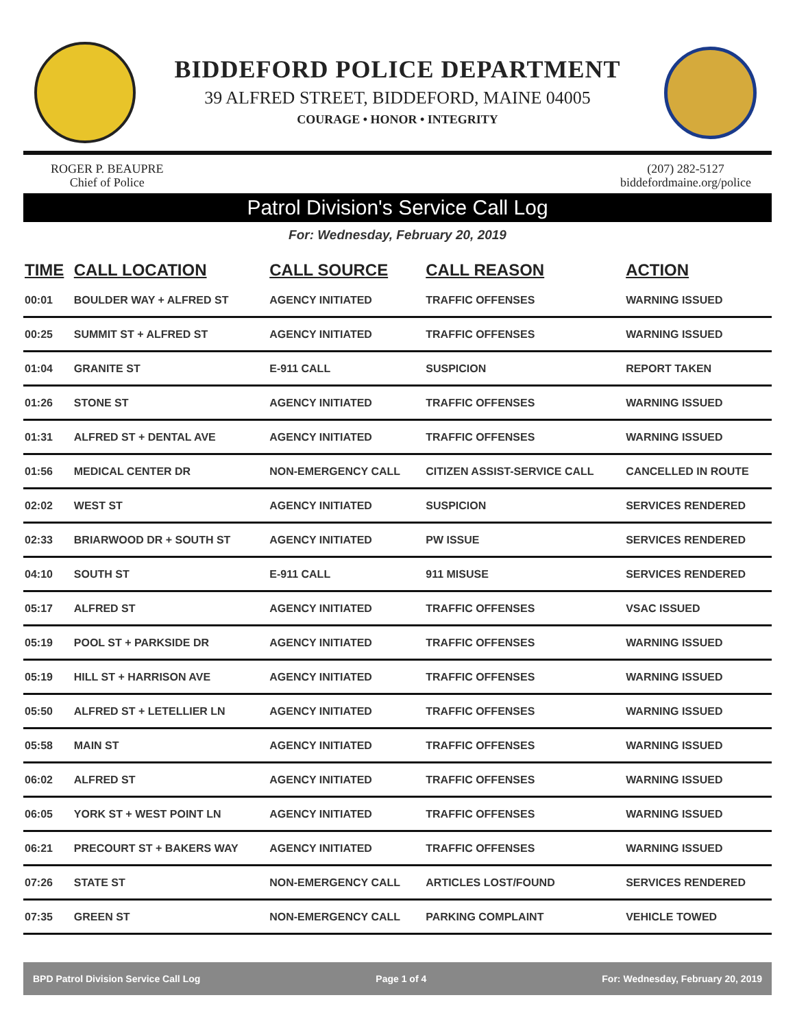BIDDEFORD POLICE DEPARTMENT
39 ALFRED STREET, BIDDEFORD, MAINE 04005
COURAGE • HONOR • INTEGRITY
ROGER P. BEAUPRE
Chief of Police
(207) 282-5127
biddefordmaine.org/police
Patrol Division's Service Call Log
For: Wednesday, February 20, 2019
| TIME | CALL LOCATION | CALL SOURCE | CALL REASON | ACTION |
| --- | --- | --- | --- | --- |
| 00:01 | BOULDER WAY + ALFRED ST | AGENCY INITIATED | TRAFFIC OFFENSES | WARNING ISSUED |
| 00:25 | SUMMIT ST + ALFRED ST | AGENCY INITIATED | TRAFFIC OFFENSES | WARNING ISSUED |
| 01:04 | GRANITE ST | E-911 CALL | SUSPICION | REPORT TAKEN |
| 01:26 | STONE ST | AGENCY INITIATED | TRAFFIC OFFENSES | WARNING ISSUED |
| 01:31 | ALFRED ST + DENTAL AVE | AGENCY INITIATED | TRAFFIC OFFENSES | WARNING ISSUED |
| 01:56 | MEDICAL CENTER DR | NON-EMERGENCY CALL | CITIZEN ASSIST-SERVICE CALL | CANCELLED IN ROUTE |
| 02:02 | WEST ST | AGENCY INITIATED | SUSPICION | SERVICES RENDERED |
| 02:33 | BRIARWOOD DR + SOUTH ST | AGENCY INITIATED | PW ISSUE | SERVICES RENDERED |
| 04:10 | SOUTH ST | E-911 CALL | 911 MISUSE | SERVICES RENDERED |
| 05:17 | ALFRED ST | AGENCY INITIATED | TRAFFIC OFFENSES | VSAC ISSUED |
| 05:19 | POOL ST + PARKSIDE DR | AGENCY INITIATED | TRAFFIC OFFENSES | WARNING ISSUED |
| 05:19 | HILL ST + HARRISON AVE | AGENCY INITIATED | TRAFFIC OFFENSES | WARNING ISSUED |
| 05:50 | ALFRED ST + LETELLIER LN | AGENCY INITIATED | TRAFFIC OFFENSES | WARNING ISSUED |
| 05:58 | MAIN ST | AGENCY INITIATED | TRAFFIC OFFENSES | WARNING ISSUED |
| 06:02 | ALFRED ST | AGENCY INITIATED | TRAFFIC OFFENSES | WARNING ISSUED |
| 06:05 | YORK ST + WEST POINT LN | AGENCY INITIATED | TRAFFIC OFFENSES | WARNING ISSUED |
| 06:21 | PRECOURT ST + BAKERS WAY | AGENCY INITIATED | TRAFFIC OFFENSES | WARNING ISSUED |
| 07:26 | STATE ST | NON-EMERGENCY CALL | ARTICLES LOST/FOUND | SERVICES RENDERED |
| 07:35 | GREEN ST | NON-EMERGENCY CALL | PARKING COMPLAINT | VEHICLE TOWED |
BPD Patrol Division Service Call Log Page 1 of 4 For: Wednesday, February 20, 2019